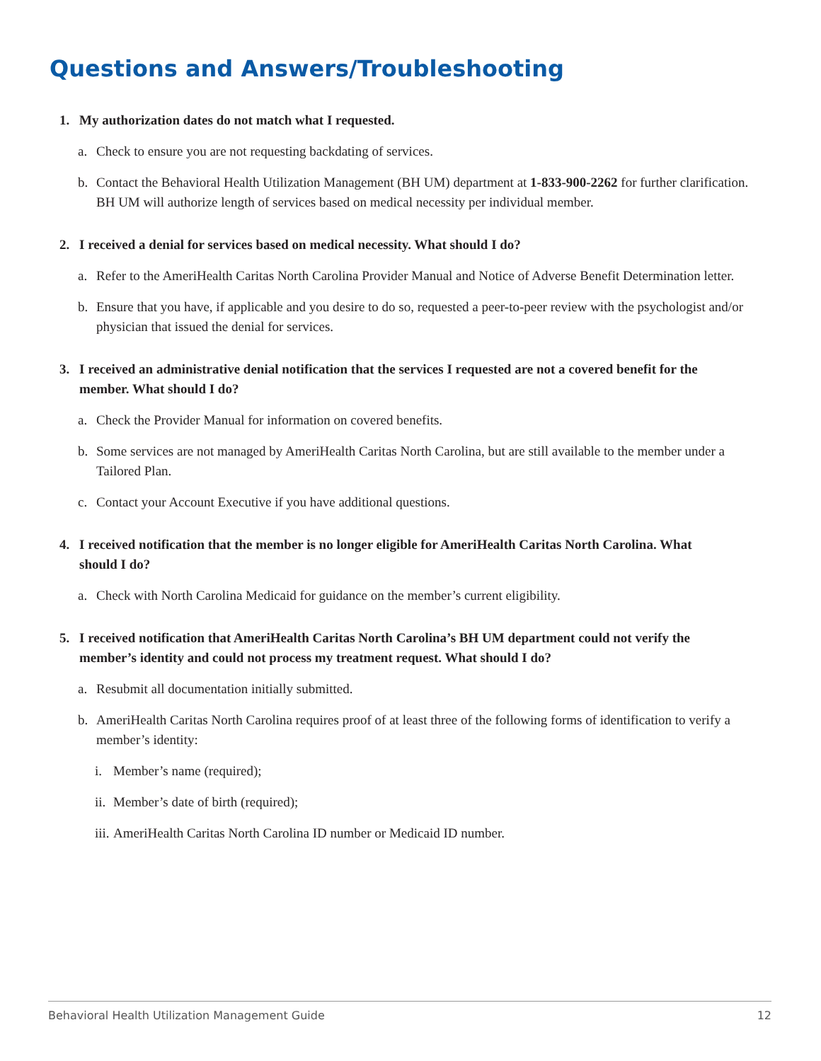Questions and Answers/Troubleshooting
1. My authorization dates do not match what I requested.
a. Check to ensure you are not requesting backdating of services.
b. Contact the Behavioral Health Utilization Management (BH UM) department at 1-833-900-2262 for further clarification. BH UM will authorize length of services based on medical necessity per individual member.
2. I received a denial for services based on medical necessity. What should I do?
a. Refer to the AmeriHealth Caritas North Carolina Provider Manual and Notice of Adverse Benefit Determination letter.
b. Ensure that you have, if applicable and you desire to do so, requested a peer-to-peer review with the psychologist and/or physician that issued the denial for services.
3. I received an administrative denial notification that the services I requested are not a covered benefit for the member. What should I do?
a. Check the Provider Manual for information on covered benefits.
b. Some services are not managed by AmeriHealth Caritas North Carolina, but are still available to the member under a Tailored Plan.
c. Contact your Account Executive if you have additional questions.
4. I received notification that the member is no longer eligible for AmeriHealth Caritas North Carolina. What should I do?
a. Check with North Carolina Medicaid for guidance on the member’s current eligibility.
5. I received notification that AmeriHealth Caritas North Carolina’s BH UM department could not verify the member’s identity and could not process my treatment request. What should I do?
a. Resubmit all documentation initially submitted.
b. AmeriHealth Caritas North Carolina requires proof of at least three of the following forms of identification to verify a member’s identity:
i. Member’s name (required);
ii. Member’s date of birth (required);
iii. AmeriHealth Caritas North Carolina ID number or Medicaid ID number.
Behavioral Health Utilization Management Guide 12